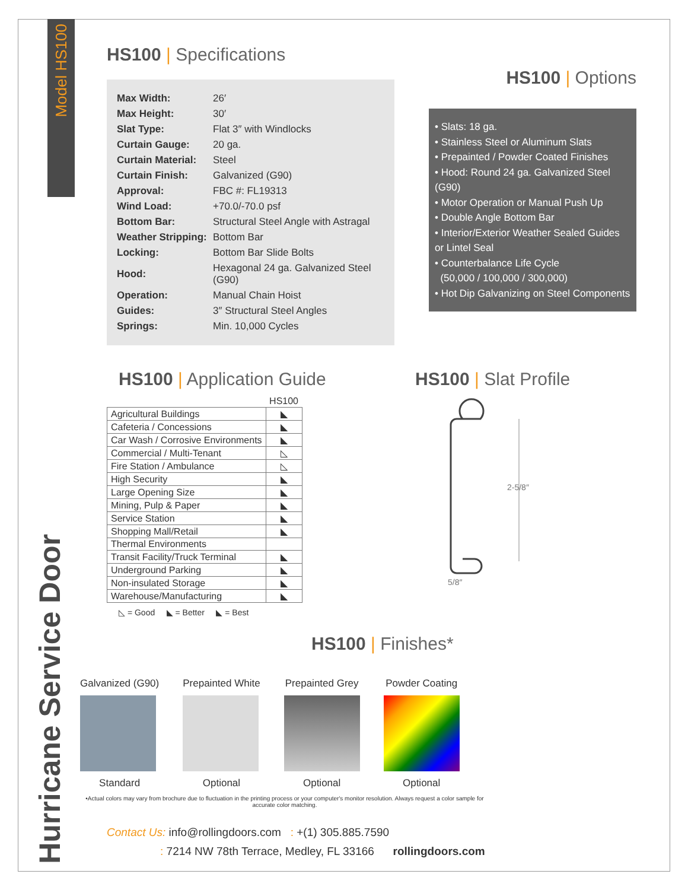Model HS100
Hurricane Service Door
HS100 | Specifications
| Max Width: | 26′ |
| Max Height: | 30′ |
| Slat Type: | Flat 3″ with Windlocks |
| Curtain Gauge: | 20 ga. |
| Curtain Material: | Steel |
| Curtain Finish: | Galvanized (G90) |
| Approval: | FBC #: FL19313 |
| Wind Load: | +70.0/-70.0 psf |
| Bottom Bar: | Structural Steel Angle with Astragal |
| Weather Stripping: | Bottom Bar |
| Locking: | Bottom Bar Slide Bolts |
| Hood: | Hexagonal 24 ga. Galvanized Steel (G90) |
| Operation: | Manual Chain Hoist |
| Guides: | 3″ Structural Steel Angles |
| Springs: | Min. 10,000 Cycles |
HS100 | Options
• Slats: 18 ga.
• Stainless Steel or Aluminum Slats
• Prepainted / Powder Coated Finishes
• Hood: Round 24 ga. Galvanized Steel (G90)
• Motor Operation or Manual Push Up
• Double Angle Bottom Bar
• Interior/Exterior Weather Sealed Guides or Lintel Seal
• Counterbalance Life Cycle
(50,000 / 100,000 / 300,000)
• Hot Dip Galvanizing on Steel Components
HS100 | Application Guide
| | HS100 |
| Agricultural Buildings | ◣ |
| Cafeteria / Concessions | ◣ |
| Car Wash / Corrosive Environments | ◣ |
| Commercial / Multi-Tenant | ◺ |
| Fire Station / Ambulance | ◺ |
| High Security | ◣ |
| Large Opening Size | ◣ |
| Mining, Pulp & Paper | ◣ |
| Service Station | ◣ |
| Shopping Mall/Retail | ◣ |
| Thermal Environments | |
| Transit Facility/Truck Terminal | ◣ |
| Underground Parking | ◣ |
| Non-insulated Storage | ◣ |
| Warehouse/Manufacturing | ◣ |
◺ = Good ◣ = Better ◣ = Best
HS100 | Slat Profile
2-5/8″
5/8″
HS100 | Finishes*
Galvanized (G90)
Standard
Prepainted White
Optional
Prepainted Grey
Optional
Powder Coating
Optional
•Actual colors may vary from brochure due to fluctuation in the printing process or your computer's monitor resolution. Always request a color sample for accurate color matching.
Contact Us: info@rollingdoors.com : +(1) 305.885.7590
: 7214 NW 78th Terrace, Medley, FL 33166 rollingdoors.com